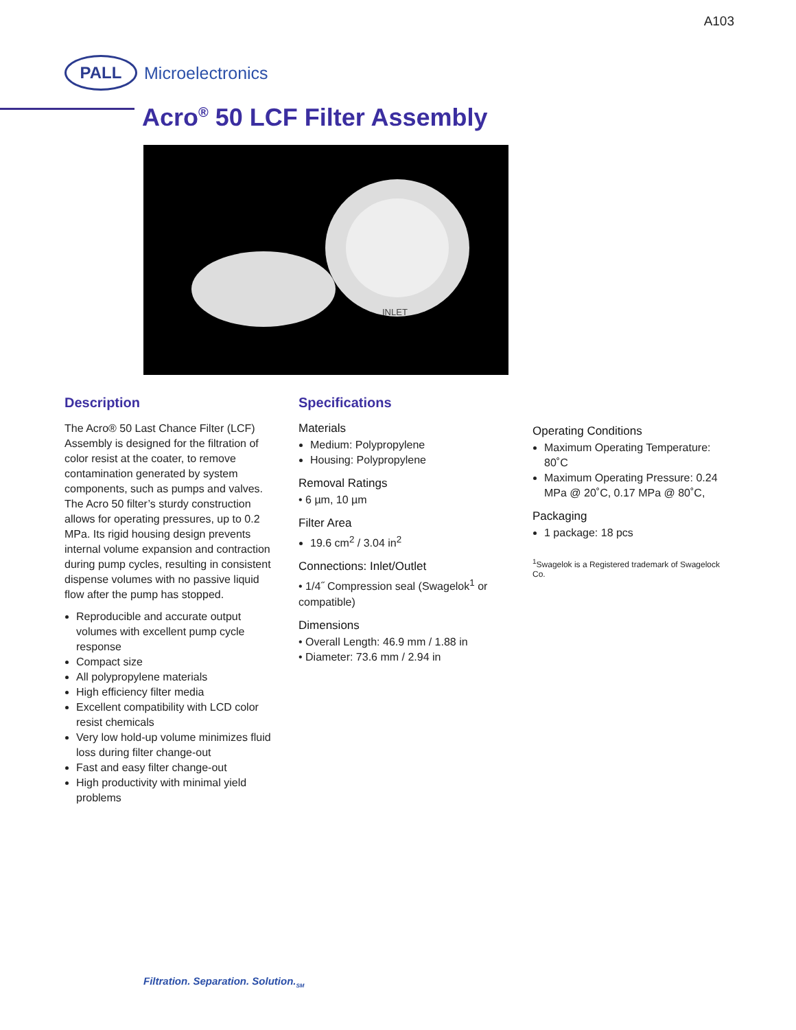A103
PALL
Microelectronics
Acro<sup>®</sup> 50 LCF Filter Assembly
INLET
Description
The Acro® 50 Last Chance Filter (LCF) Assembly is designed for the filtration of color resist at the coater, to remove contamination generated by system components, such as pumps and valves. The Acro 50 filter’s sturdy construction allows for operating pressures, up to 0.2 MPa. Its rigid housing design prevents internal volume expansion and contraction during pump cycles, resulting in consistent dispense volumes with no passive liquid flow after the pump has stopped.
Reproducible and accurate output volumes with excellent pump cycle response
Compact size
All polypropylene materials
High efficiency filter media
Excellent compatibility with LCD color resist chemicals
Very low hold-up volume minimizes fluid loss during filter change-out
Fast and easy filter change-out
High productivity with minimal yield problems
Specifications
Materials
Medium: Polypropylene
Housing: Polypropylene
Removal Ratings
• 6 µm, 10 µm
Filter Area
19.6 cm<sup>2</sup> / 3.04 in<sup>2</sup>
Connections: Inlet/Outlet
• 1/4˝ Compression seal (Swagelok<sup>1</sup> or compatible)
Dimensions
• Overall Length: 46.9 mm / 1.88 in
• Diameter: 73.6 mm / 2.94 in
Operating Conditions
Maximum Operating Temperature: 80˚C
Maximum Operating Pressure: 0.24 MPa @ 20˚C, 0.17 MPa @ 80˚C,
Packaging
1 package: 18 pcs
<sup>1</sup> Swagelok is a Registered trademark of Swagelock Co.
Filtration. Separation. Solution.<sub>SM</sub>